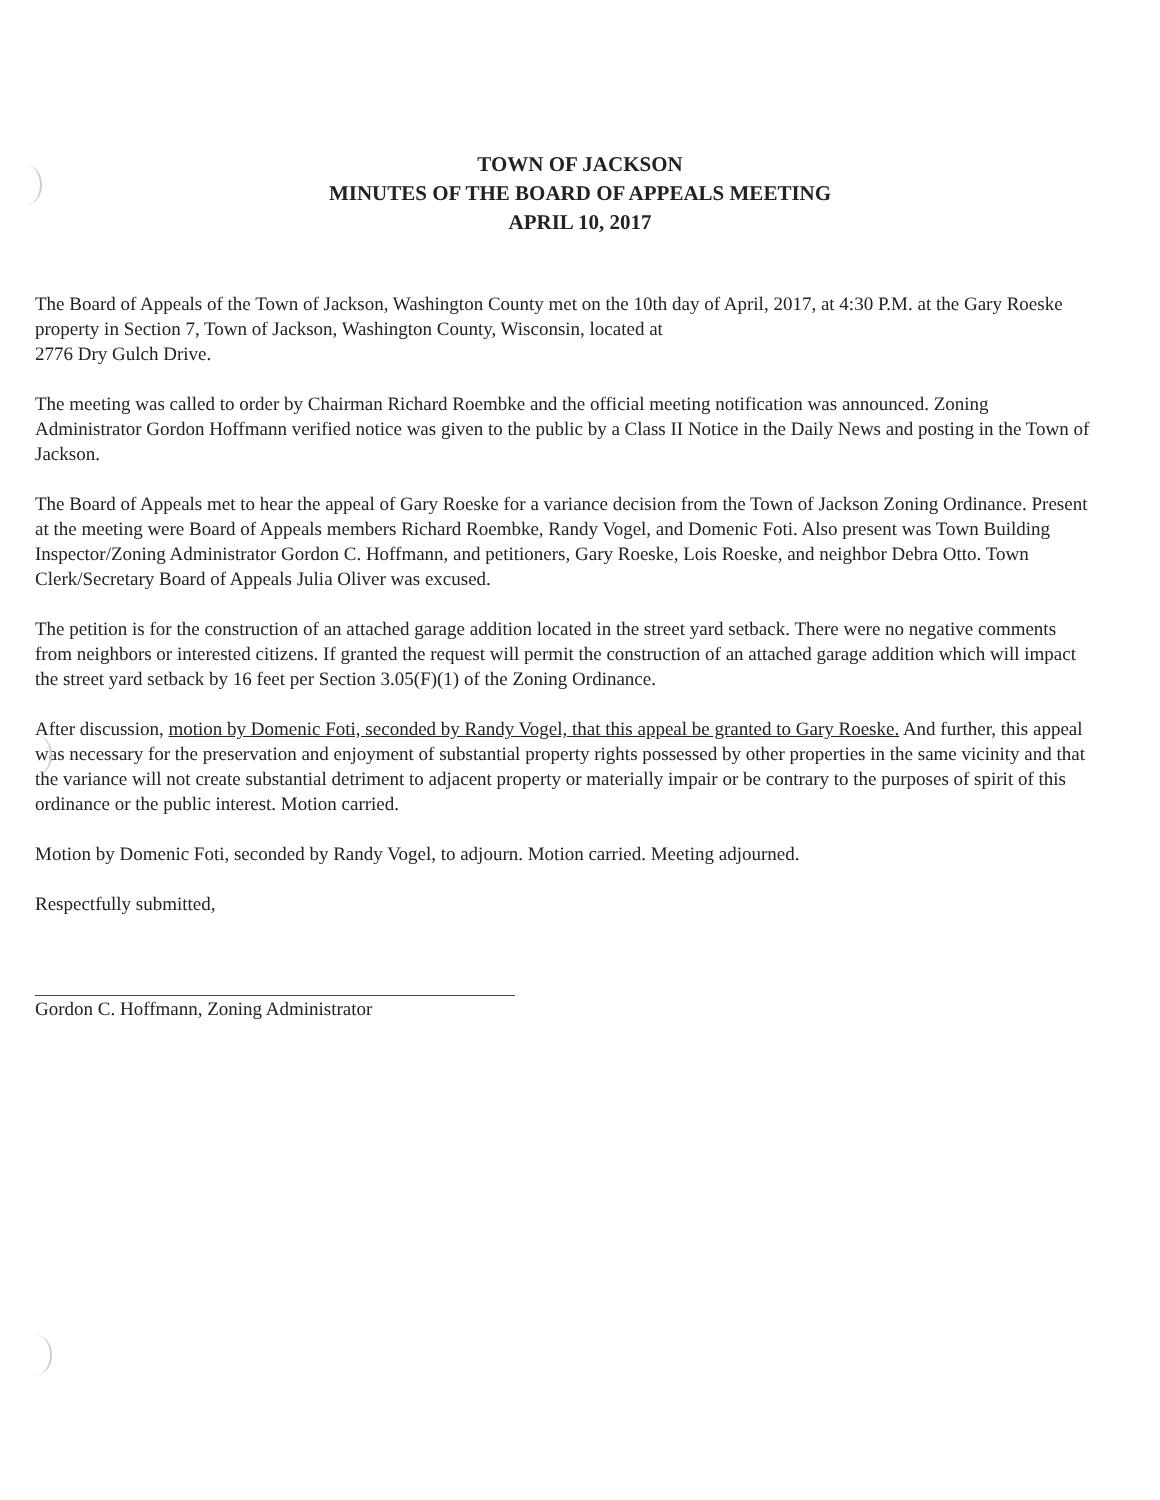TOWN OF JACKSON
MINUTES OF THE BOARD OF APPEALS MEETING
APRIL 10, 2017
The Board of Appeals of the Town of Jackson, Washington County met on the 10th day of April, 2017, at 4:30 P.M. at the Gary Roeske property in Section 7, Town of Jackson, Washington County, Wisconsin, located at
2776 Dry Gulch Drive.
The meeting was called to order by Chairman Richard Roembke and the official meeting notification was announced. Zoning Administrator Gordon Hoffmann verified notice was given to the public by a Class II Notice in the Daily News and posting in the Town of Jackson.
The Board of Appeals met to hear the appeal of Gary Roeske for a variance decision from the Town of Jackson Zoning Ordinance. Present at the meeting were Board of Appeals members Richard Roembke, Randy Vogel, and Domenic Foti. Also present was Town Building Inspector/Zoning Administrator Gordon C. Hoffmann, and petitioners, Gary Roeske, Lois Roeske, and neighbor Debra Otto. Town Clerk/Secretary Board of Appeals Julia Oliver was excused.
The petition is for the construction of an attached garage addition located in the street yard setback. There were no negative comments from neighbors or interested citizens. If granted the request will permit the construction of an attached garage addition which will impact the street yard setback by 16 feet per Section 3.05(F)(1) of the Zoning Ordinance.
After discussion, motion by Domenic Foti, seconded by Randy Vogel, that this appeal be granted to Gary Roeske. And further, this appeal was necessary for the preservation and enjoyment of substantial property rights possessed by other properties in the same vicinity and that the variance will not create substantial detriment to adjacent property or materially impair or be contrary to the purposes of spirit of this ordinance or the public interest. Motion carried.
Motion by Domenic Foti, seconded by Randy Vogel, to adjourn. Motion carried. Meeting adjourned.
Respectfully submitted,
Gordon C. Hoffmann, Zoning Administrator